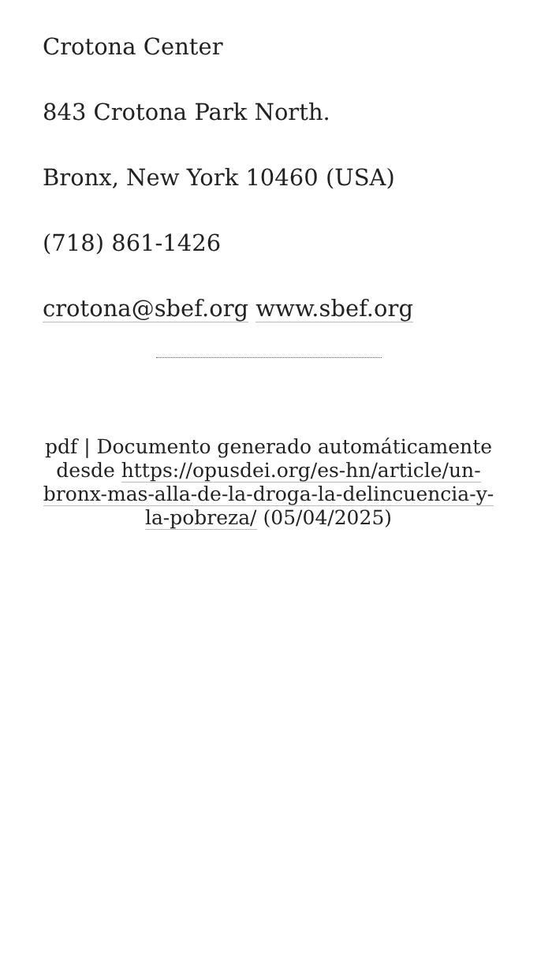Crotona Center
843 Crotona Park North.
Bronx, New York 10460 (USA)
(718) 861-1426
crotona@sbef.org www.sbef.org
pdf | Documento generado automáticamente desde https://opusdei.org/es-hn/article/un-bronx-mas-alla-de-la-droga-la-delincuencia-y-la-pobreza/ (05/04/2025)